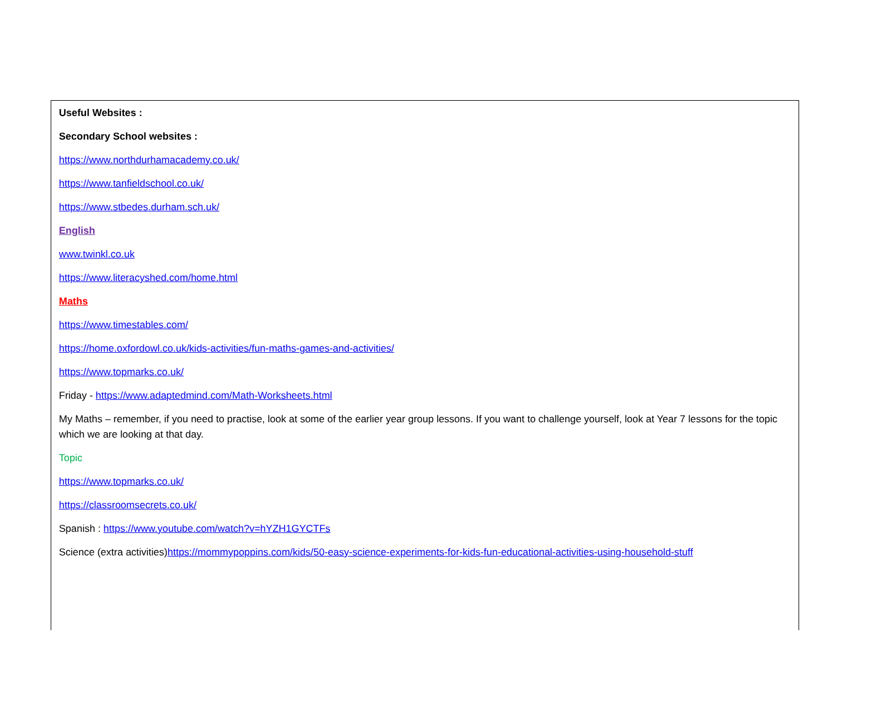Useful Websites :
Secondary School websites :
https://www.northdurhamacademy.co.uk/
https://www.tanfieldschool.co.uk/
https://www.stbedes.durham.sch.uk/
English
www.twinkl.co.uk
https://www.literacyshed.com/home.html
Maths
https://www.timestables.com/
https://home.oxfordowl.co.uk/kids-activities/fun-maths-games-and-activities/
https://www.topmarks.co.uk/
Friday - https://www.adaptedmind.com/Math-Worksheets.html
My Maths – remember, if you need to practise, look at some of the earlier year group lessons. If you want to challenge yourself, look at Year 7 lessons for the topic which we are looking at that day.
Topic
https://www.topmarks.co.uk/
https://classroomsecrets.co.uk/
Spanish : https://www.youtube.com/watch?v=hYZH1GYCTFs
Science (extra activities)https://mommypoppins.com/kids/50-easy-science-experiments-for-kids-fun-educational-activities-using-household-stuff